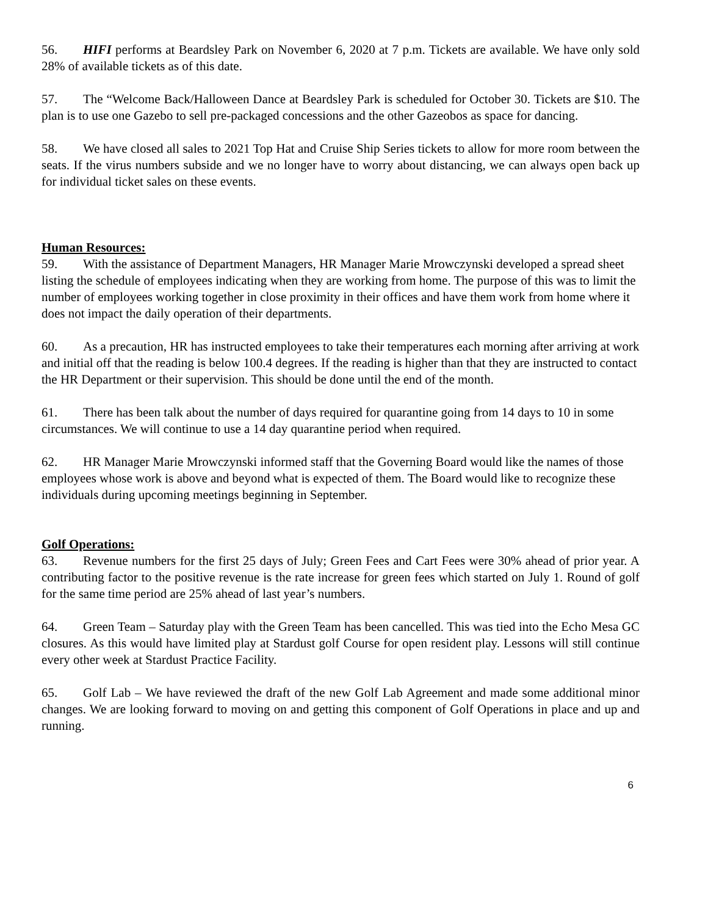56. HIFI performs at Beardsley Park on November 6, 2020 at 7 p.m. Tickets are available. We have only sold 28% of available tickets as of this date.
57. The “Welcome Back/Halloween Dance at Beardsley Park is scheduled for October 30. Tickets are $10. The plan is to use one Gazebo to sell pre-packaged concessions and the other Gazeobos as space for dancing.
58. We have closed all sales to 2021 Top Hat and Cruise Ship Series tickets to allow for more room between the seats. If the virus numbers subside and we no longer have to worry about distancing, we can always open back up for individual ticket sales on these events.
Human Resources:
59. With the assistance of Department Managers, HR Manager Marie Mrowczynski developed a spread sheet listing the schedule of employees indicating when they are working from home. The purpose of this was to limit the number of employees working together in close proximity in their offices and have them work from home where it does not impact the daily operation of their departments.
60. As a precaution, HR has instructed employees to take their temperatures each morning after arriving at work and initial off that the reading is below 100.4 degrees. If the reading is higher than that they are instructed to contact the HR Department or their supervision. This should be done until the end of the month.
61. There has been talk about the number of days required for quarantine going from 14 days to 10 in some circumstances. We will continue to use a 14 day quarantine period when required.
62. HR Manager Marie Mrowczynski informed staff that the Governing Board would like the names of those employees whose work is above and beyond what is expected of them. The Board would like to recognize these individuals during upcoming meetings beginning in September.
Golf Operations:
63. Revenue numbers for the first 25 days of July; Green Fees and Cart Fees were 30% ahead of prior year. A contributing factor to the positive revenue is the rate increase for green fees which started on July 1. Round of golf for the same time period are 25% ahead of last year’s numbers.
64. Green Team – Saturday play with the Green Team has been cancelled. This was tied into the Echo Mesa GC closures. As this would have limited play at Stardust golf Course for open resident play. Lessons will still continue every other week at Stardust Practice Facility.
65. Golf Lab – We have reviewed the draft of the new Golf Lab Agreement and made some additional minor changes. We are looking forward to moving on and getting this component of Golf Operations in place and up and running.
6